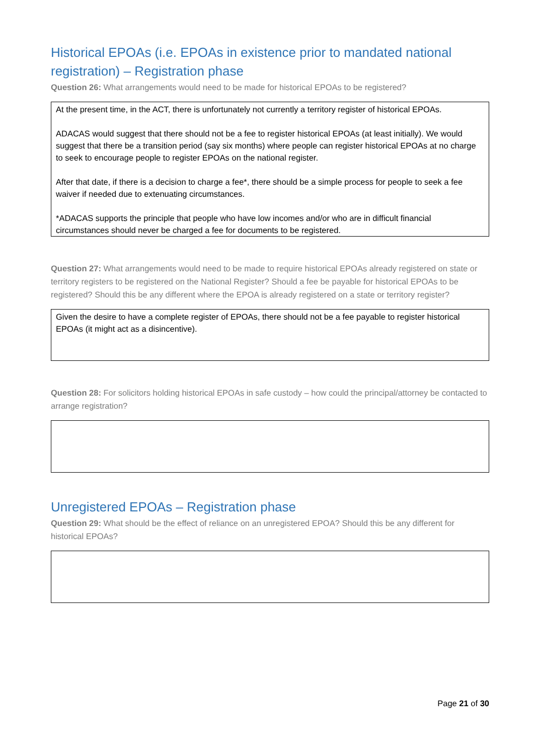Historical EPOAs (i.e. EPOAs in existence prior to mandated national registration) – Registration phase
Question 26: What arrangements would need to be made for historical EPOAs to be registered?
At the present time, in the ACT, there is unfortunately not currently a territory register of historical EPOAs.
ADACAS would suggest that there should not be a fee to register historical EPOAs (at least initially). We would suggest that there be a transition period (say six months) where people can register historical EPOAs at no charge to seek to encourage people to register EPOAs on the national register.
After that date, if there is a decision to charge a fee*, there should be a simple process for people to seek a fee waiver if needed due to extenuating circumstances.
*ADACAS supports the principle that people who have low incomes and/or who are in difficult financial circumstances should never be charged a fee for documents to be registered.
Question 27: What arrangements would need to be made to require historical EPOAs already registered on state or territory registers to be registered on the National Register? Should a fee be payable for historical EPOAs to be registered? Should this be any different where the EPOA is already registered on a state or territory register?
Given the desire to have a complete register of EPOAs, there should not be a fee payable to register historical EPOAs (it might act as a disincentive).
Question 28: For solicitors holding historical EPOAs in safe custody – how could the principal/attorney be contacted to arrange registration?
Unregistered EPOAs – Registration phase
Question 29: What should be the effect of reliance on an unregistered EPOA? Should this be any different for historical EPOAs?
Page 21 of 30